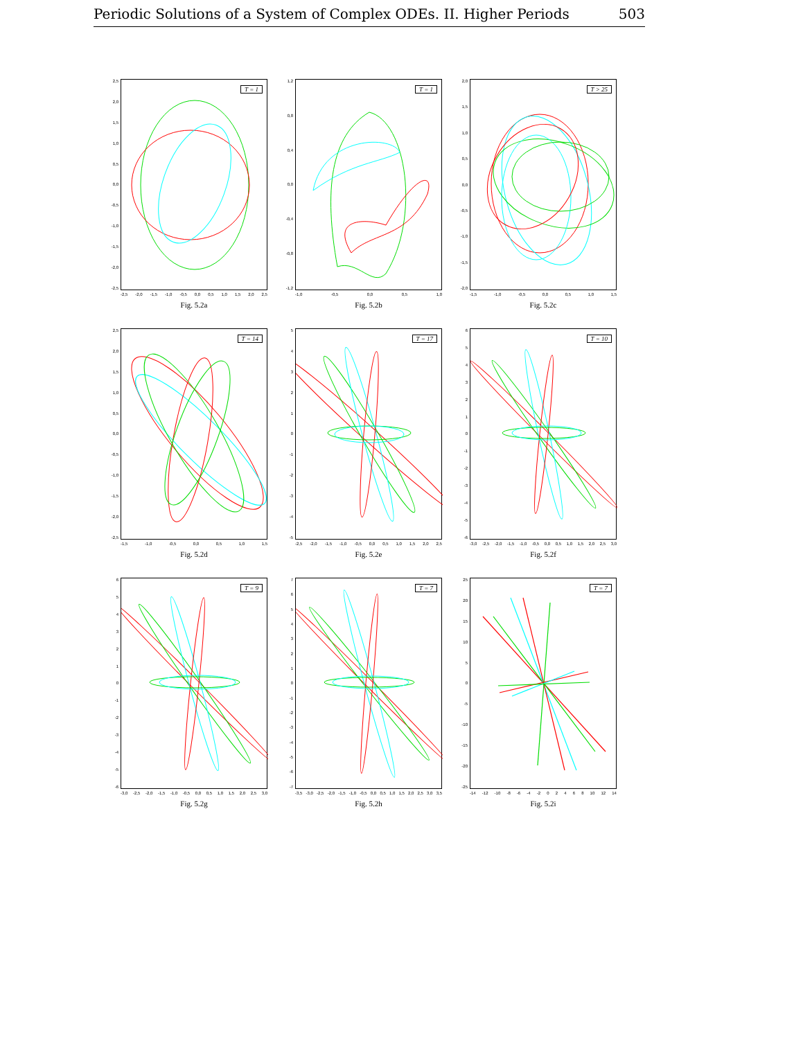Periodic Solutions of a System of Complex ODEs. II. Higher Periods 503
2,5
2,0
1,5
1,0
0,5
0,0
-0,5
-1,0
-1,5
-2,0
-2,5
T = 1
-2,5 -2,0 -1,5 -1,0 -0,5 0,0 0,5 1,0 1,5 2,0 2,5
Fig. 5.2a
1,2
0,8
0,4
0,0
-0,4
-0,8
-1,2
T = 1
-1,0 -0,5 0,0 0,5 1,0
Fig. 5.2b
2,0
1,5
1,0
0,5
0,0
-0,5
-1,0
-1,5
-2,0
T > 25
-1,5 -1,0 -0,5 0,0 0,5 1,0 1,5
Fig. 5.2c
2,5
2,0
1,5
1,0
0,5
0,0
-0,5
-1,0
-1,5
-2,0
-2,5
T = 14
-1,5 -1,0 -0,5 0,0 0,5 1,0 1,5
Fig. 5.2d
543210
-1
-2
-3
-4
-5
T = 17
-2,5 -2,0 -1,5 -1,0 -0,5 0,0 0,5 1,0 1,5 2,0 2,5
Fig. 5.2e
6543210
-1
-2
-3
-4
-5
-6
T = 10
-3,0 -2,5 -2,0 -1,5 -1,0 -0,5 0,0 0,5 1,0 1,5 2,0 2,5 3,0
Fig. 5.2f
6543210
-1
-2
-3
-4
-5
-6
T = 9
-3,0 -2,5 -2,0 -1,5 -1,0 -0,5 0,0 0,5 1,0 1,5 2,0 2,5 3,0
Fig. 5.2g
76543210
-1
-2
-3
-4
-5
-6
-7
T = 7
-3,5 -3,0 -2,5 -2,0 -1,5 -1,0 -0,5 0,0 0,5 1,0 1,5 2,0 2,5 3,0 3,5
Fig. 5.2h
25
20
15
10
50
-5
-10
-15
-20
-25
T = 7
-14 -12 -10 -8 -6 -4 -2 02468 10 12 14
Fig. 5.2i